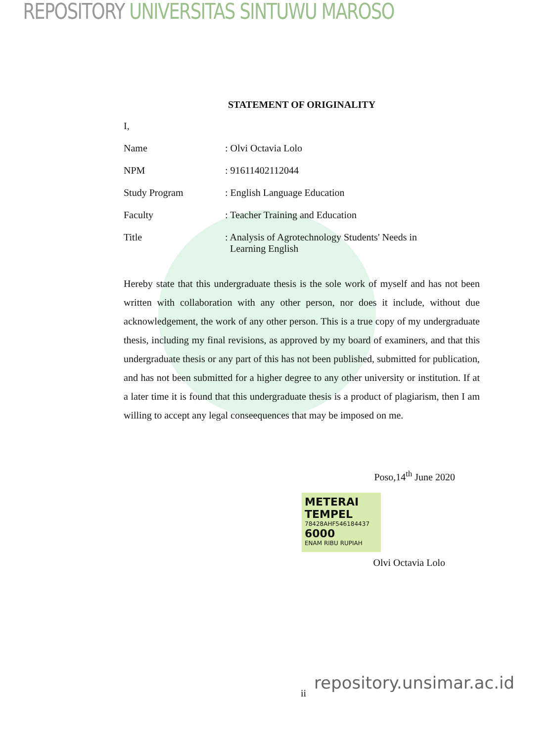REPOSITORY UNIVERSITAS SINTUWU MAROSO
STATEMENT OF ORIGINALITY
I,
Name: Olvi Octavia Lolo
NPM: 91611402112044
Study Program: English Language Education
Faculty: Teacher Training and Education
Title: Analysis of Agrotechnology Students' Needs in
Learning English
Hereby state that this undergraduate thesis is the sole work of myself and has not been written with collaboration with any other person, nor does it include, without due acknowledgement, the work of any other person. This is a true copy of my undergraduate thesis, including my final revisions, as approved by my board of examiners, and that this undergraduate thesis or any part of this has not been published, submitted for publication, and has not been submitted for a higher degree to any other university or institution. If at a later time it is found that this undergraduate thesis is a product of plagiarism, then I am willing to accept any legal conseequences that may be imposed on me.
Poso,14<sup>th</sup> June 2020
METERAI TEMPEL
78428AHF546184437
6000
ENAM RIBU RUPIAH
Olvi Octavia Lolo
ii
repository.unsimar.ac.id